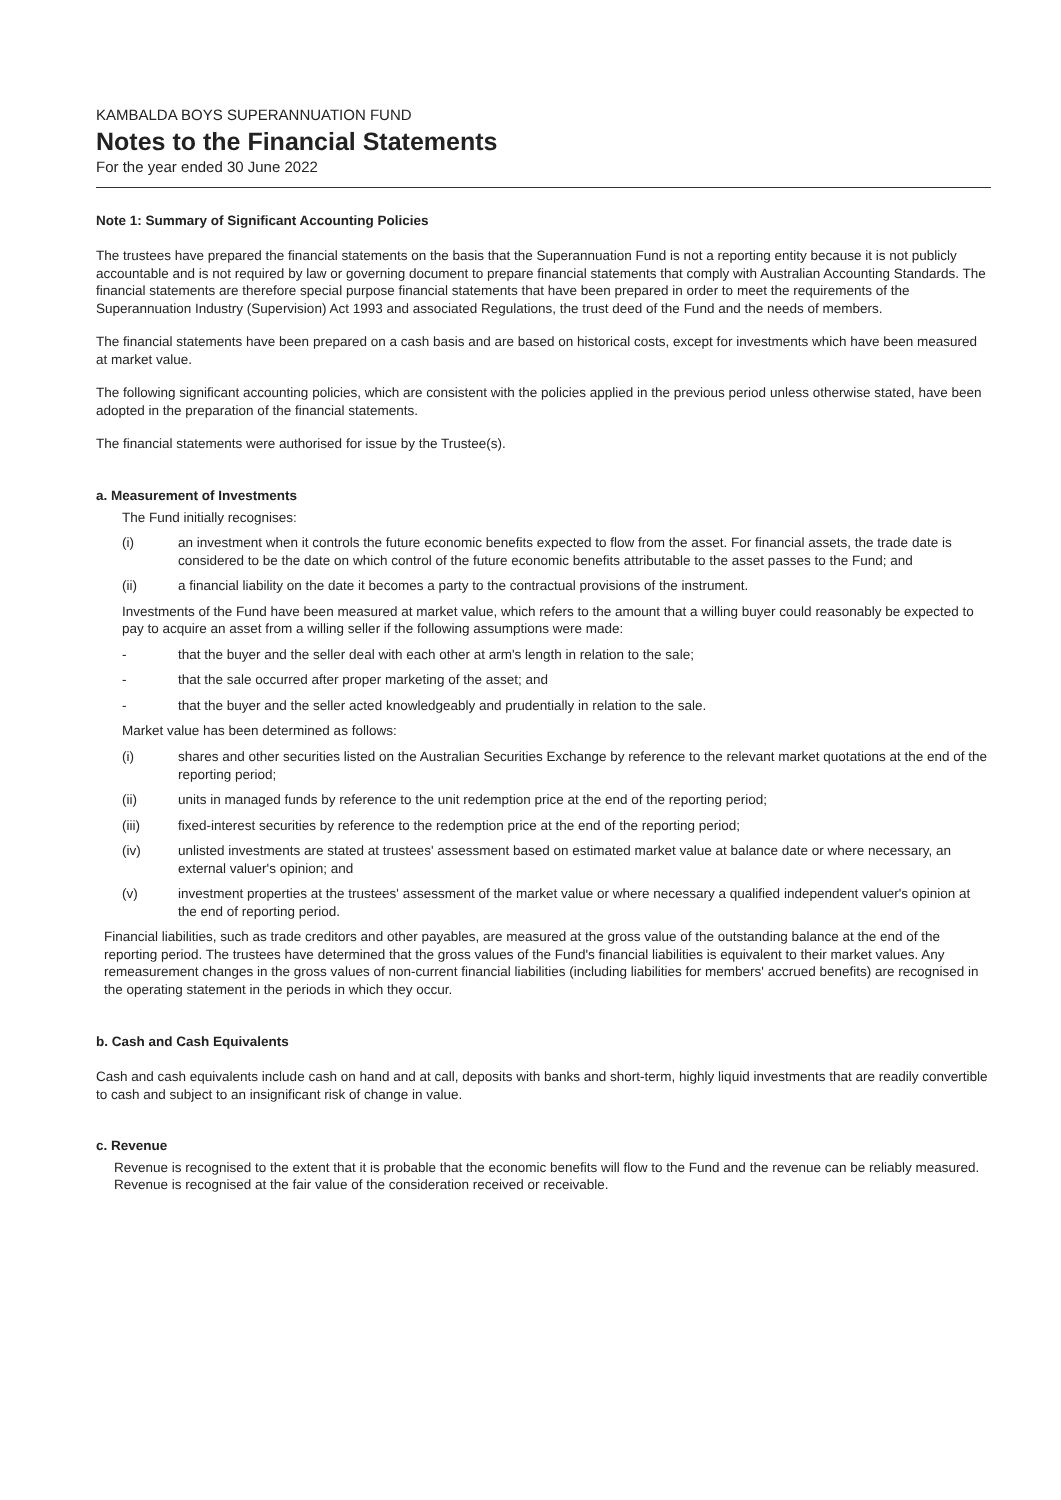KAMBALDA BOYS SUPERANNUATION FUND
Notes to the Financial Statements
For the year ended 30 June 2022
Note 1: Summary of Significant Accounting Policies
The trustees have prepared the financial statements on the basis that the Superannuation Fund is not a reporting entity because it is not publicly accountable and is not required by law or governing document to prepare financial statements that comply with Australian Accounting Standards. The financial statements are therefore special purpose financial statements that have been prepared in order to meet the requirements of the Superannuation Industry (Supervision) Act 1993 and associated Regulations, the trust deed of the Fund and the needs of members.
The financial statements have been prepared on a cash basis and are based on historical costs, except for investments which have been measured at market value.
The following significant accounting policies, which are consistent with the policies applied in the previous period unless otherwise stated, have been adopted in the preparation of the financial statements.
The financial statements were authorised for issue by the Trustee(s).
a. Measurement of Investments
The Fund initially recognises:
(i) an investment when it controls the future economic benefits expected to flow from the asset. For financial assets, the trade date is considered to be the date on which control of the future economic benefits attributable to the asset passes to the Fund; and
(ii) a financial liability on the date it becomes a party to the contractual provisions of the instrument.
Investments of the Fund have been measured at market value, which refers to the amount that a willing buyer could reasonably be expected to pay to acquire an asset from a willing seller if the following assumptions were made:
- that the buyer and the seller deal with each other at arm's length in relation to the sale;
- that the sale occurred after proper marketing of the asset; and
- that the buyer and the seller acted knowledgeably and prudentially in relation to the sale.
Market value has been determined as follows:
(i) shares and other securities listed on the Australian Securities Exchange by reference to the relevant market quotations at the end of the reporting period;
(ii) units in managed funds by reference to the unit redemption price at the end of the reporting period;
(iii) fixed-interest securities by reference to the redemption price at the end of the reporting period;
(iv) unlisted investments are stated at trustees' assessment based on estimated market value at balance date or where necessary, an external valuer's opinion; and
(v) investment properties at the trustees' assessment of the market value or where necessary a qualified independent valuer's opinion at the end of reporting period.
Financial liabilities, such as trade creditors and other payables, are measured at the gross value of the outstanding balance at the end of the reporting period. The trustees have determined that the gross values of the Fund's financial liabilities is equivalent to their market values. Any remeasurement changes in the gross values of non-current financial liabilities (including liabilities for members' accrued benefits) are recognised in the operating statement in the periods in which they occur.
b. Cash and Cash Equivalents
Cash and cash equivalents include cash on hand and at call, deposits with banks and short-term, highly liquid investments that are readily convertible to cash and subject to an insignificant risk of change in value.
c. Revenue
Revenue is recognised to the extent that it is probable that the economic benefits will flow to the Fund and the revenue can be reliably measured. Revenue is recognised at the fair value of the consideration received or receivable.